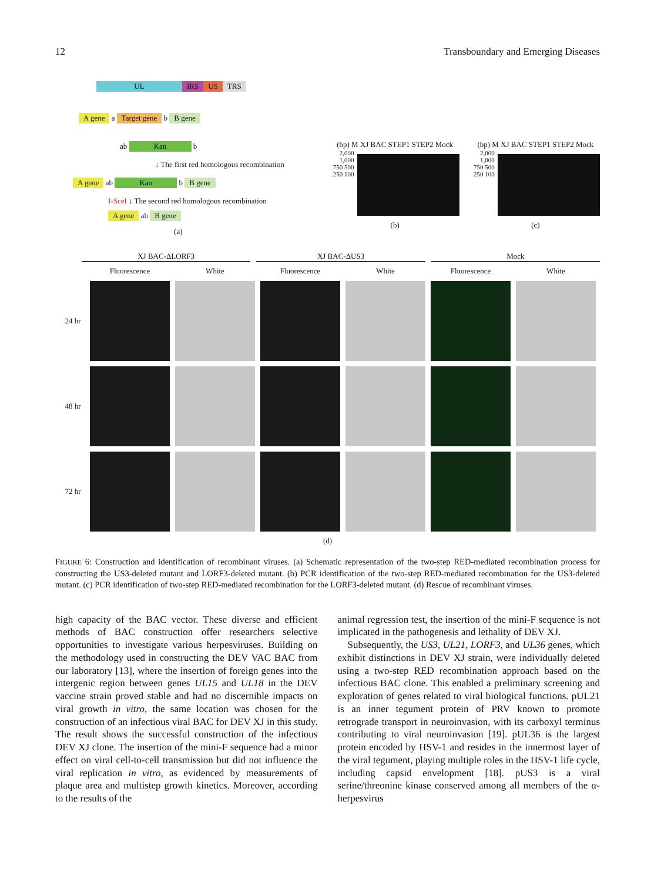12 Transboundary and Emerging Diseases
UL IRS US TRS
A gene a Target gene b B gene
ab Kan b
↓ The first red homologous recombination
A gene ab Kan b B gene
I-SceI ↓ The second red homologous recombination
A gene ab B gene
(a)
(bp) M XJ BAC STEP1 STEP2 Mock
2,000 1,000 750 500 250 100
(b)
(bp) M XJ BAC STEP1 STEP2 Mock
2,000 1,000 750 500 250 100
(c)
XJ BAC-ΔLORF3 XJ BAC-ΔUS3 Mock
Fluorescence White Fluorescence White Fluorescence White 24 hr
48 hr
72 hr
(d)
FIGURE 6: Construction and identification of recombinant viruses. (a) Schematic representation of the two-step RED-mediated recombination process for constructing the US3-deleted mutant and LORF3-deleted mutant. (b) PCR identification of the two-step RED-mediated recombination for the US3-deleted mutant. (c) PCR identification of two-step RED-mediated recombination for the LORF3-deleted mutant. (d) Rescue of recombinant viruses.
high capacity of the BAC vector. These diverse and efficient methods of BAC construction offer researchers selective opportunities to investigate various herpesviruses. Building on the methodology used in constructing the DEV VAC BAC from our laboratory [13], where the insertion of foreign genes into the intergenic region between genes UL15 and UL18 in the DEV vaccine strain proved stable and had no discernible impacts on viral growth in vitro, the same location was chosen for the construction of an infectious viral BAC for DEV XJ in this study. The result shows the successful construction of the infectious DEV XJ clone. The insertion of the mini-F sequence had a minor effect on viral cell-to-cell transmission but did not influence the viral replication in vitro, as evidenced by measurements of plaque area and multistep growth kinetics. Moreover, according to the results of the
animal regression test, the insertion of the mini-F sequence is not implicated in the pathogenesis and lethality of DEV XJ.
 Subsequently, the US3, UL21, LORF3, and UL36 genes, which exhibit distinctions in DEV XJ strain, were individually deleted using a two-step RED recombination approach based on the infectious BAC clone. This enabled a preliminary screening and exploration of genes related to viral biological functions. pUL21 is an inner tegument protein of PRV known to promote retrograde transport in neuroinvasion, with its carboxyl terminus contributing to viral neuroinvasion [19]. pUL36 is the largest protein encoded by HSV-1 and resides in the innermost layer of the viral tegument, playing multiple roles in the HSV-1 life cycle, including capsid envelopment [18]. pUS3 is a viral serine/threonine kinase conserved among all members of the α-herpesvirus